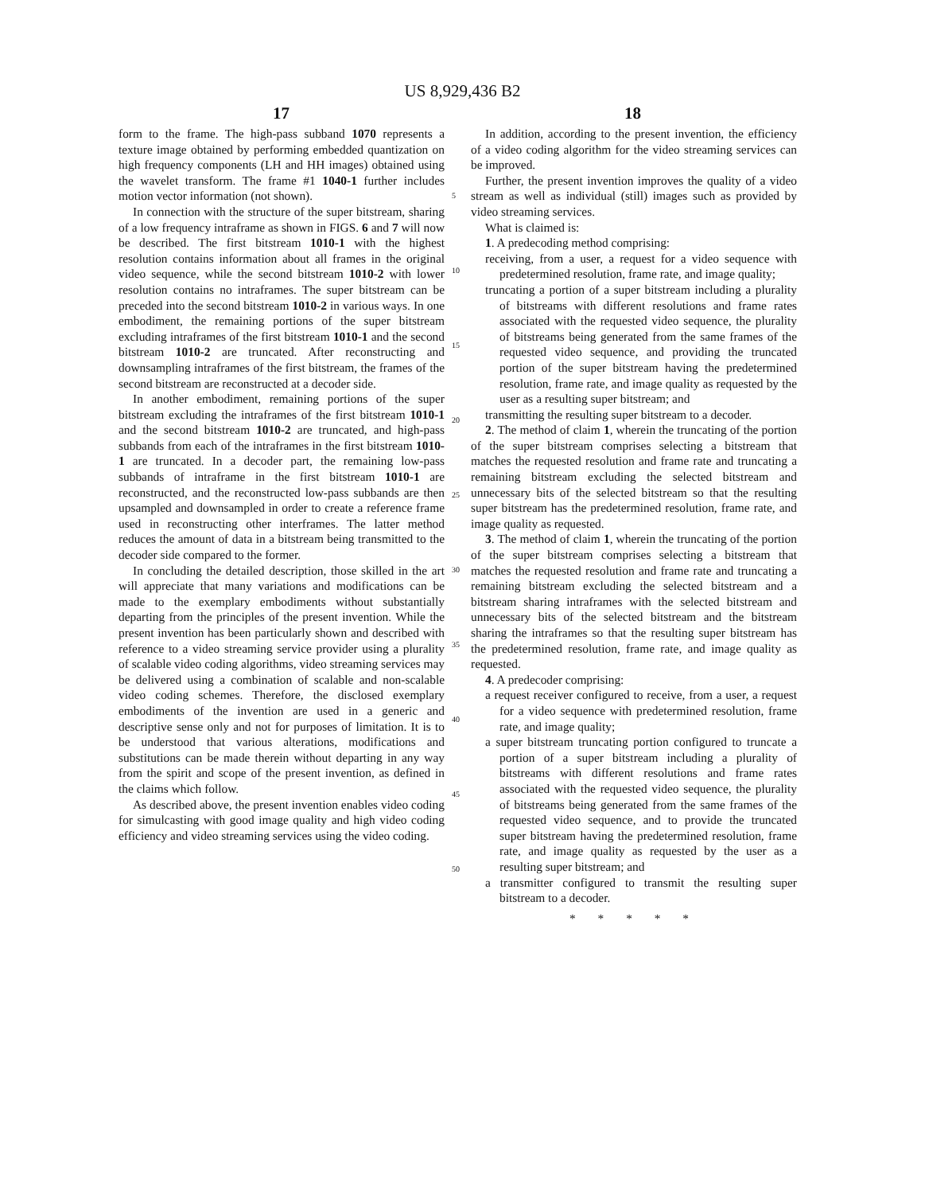US 8,929,436 B2
17 18
form to the frame. The high-pass subband 1070 represents a texture image obtained by performing embedded quantization on high frequency components (LH and HH images) obtained using the wavelet transform. The frame #1 1040-1 further includes motion vector information (not shown).
In connection with the structure of the super bitstream, sharing of a low frequency intraframe as shown in FIGS. 6 and 7 will now be described. The first bitstream 1010-1 with the highest resolution contains information about all frames in the original video sequence, while the second bitstream 1010-2 with lower resolution contains no intraframes. The super bitstream can be preceded into the second bitstream 1010-2 in various ways. In one embodiment, the remaining portions of the super bitstream excluding intraframes of the first bitstream 1010-1 and the second bitstream 1010-2 are truncated. After reconstructing and downsampling intraframes of the first bitstream, the frames of the second bitstream are reconstructed at a decoder side.
In another embodiment, remaining portions of the super bitstream excluding the intraframes of the first bitstream 1010-1 and the second bitstream 1010-2 are truncated, and high-pass subbands from each of the intraframes in the first bitstream 1010-1 are truncated. In a decoder part, the remaining low-pass subbands of intraframe in the first bitstream 1010-1 are reconstructed, and the reconstructed low-pass subbands are then upsampled and downsampled in order to create a reference frame used in reconstructing other interframes. The latter method reduces the amount of data in a bitstream being transmitted to the decoder side compared to the former.
In concluding the detailed description, those skilled in the art will appreciate that many variations and modifications can be made to the exemplary embodiments without substantially departing from the principles of the present invention. While the present invention has been particularly shown and described with reference to a video streaming service provider using a plurality of scalable video coding algorithms, video streaming services may be delivered using a combination of scalable and non-scalable video coding schemes. Therefore, the disclosed exemplary embodiments of the invention are used in a generic and descriptive sense only and not for purposes of limitation. It is to be understood that various alterations, modifications and substitutions can be made therein without departing in any way from the spirit and scope of the present invention, as defined in the claims which follow.
As described above, the present invention enables video coding for simulcasting with good image quality and high video coding efficiency and video streaming services using the video coding.
5
10
15
20
25
30
35
40
45
50
In addition, according to the present invention, the efficiency of a video coding algorithm for the video streaming services can be improved.
Further, the present invention improves the quality of a video stream as well as individual (still) images such as provided by video streaming services.
What is claimed is:
1. A predecoding method comprising:
receiving, from a user, a request for a video sequence with predetermined resolution, frame rate, and image quality;
truncating a portion of a super bitstream including a plurality of bitstreams with different resolutions and frame rates associated with the requested video sequence, the plurality of bitstreams being generated from the same frames of the requested video sequence, and providing the truncated portion of the super bitstream having the predetermined resolution, frame rate, and image quality as requested by the user as a resulting super bitstream; and
transmitting the resulting super bitstream to a decoder.
2. The method of claim 1, wherein the truncating of the portion of the super bitstream comprises selecting a bitstream that matches the requested resolution and frame rate and truncating a remaining bitstream excluding the selected bitstream and unnecessary bits of the selected bitstream so that the resulting super bitstream has the predetermined resolution, frame rate, and image quality as requested.
3. The method of claim 1, wherein the truncating of the portion of the super bitstream comprises selecting a bitstream that matches the requested resolution and frame rate and truncating a remaining bitstream excluding the selected bitstream and a bitstream sharing intraframes with the selected bitstream and unnecessary bits of the selected bitstream and the bitstream sharing the intraframes so that the resulting super bitstream has the predetermined resolution, frame rate, and image quality as requested.
4. A predecoder comprising:
a request receiver configured to receive, from a user, a request for a video sequence with predetermined resolution, frame rate, and image quality;
a super bitstream truncating portion configured to truncate a portion of a super bitstream including a plurality of bitstreams with different resolutions and frame rates associated with the requested video sequence, the plurality of bitstreams being generated from the same frames of the requested video sequence, and to provide the truncated super bitstream having the predetermined resolution, frame rate, and image quality as requested by the user as a resulting super bitstream; and
a transmitter configured to transmit the resulting super bitstream to a decoder.
* * * * *